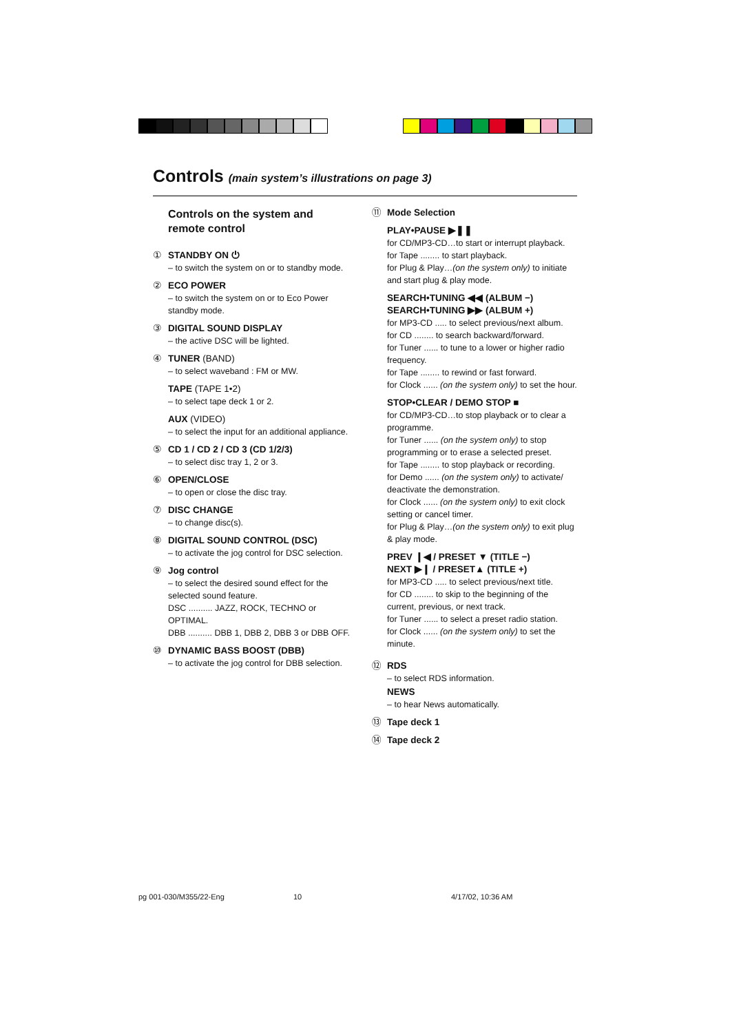Controls (main system’s illustrations on page 3)
Controls on the system and remote control
① STANDBY ON ⏻
– to switch the system on or to standby mode.
② ECO POWER
– to switch the system on or to Eco Power standby mode.
③ DIGITAL SOUND DISPLAY
– the active DSC will be lighted.
④ TUNER (BAND)
– to select waveband : FM or MW.
TAPE (TAPE 1•2)
– to select tape deck 1 or 2.
AUX (VIDEO)
– to select the input for an additional appliance.
⑤ CD 1 / CD 2 / CD 3 (CD 1/2/3)
– to select disc tray 1, 2 or 3.
⑥ OPEN/CLOSE
– to open or close the disc tray.
⑦ DISC CHANGE
– to change disc(s).
⑧ DIGITAL SOUND CONTROL (DSC)
– to activate the jog control for DSC selection.
⑨ Jog control
– to select the desired sound effect for the selected sound feature.
DSC .......... JAZZ, ROCK, TECHNO or OPTIMAL.
DBB .......... DBB 1, DBB 2, DBB 3 or DBB OFF.
⑩ DYNAMIC BASS BOOST (DBB)
– to activate the jog control for DBB selection.
⑪ Mode Selection
PLAY•PAUSE ▶❚❚
for CD/MP3-CD…to start or interrupt playback.
for Tape ........ to start playback.
for Plug & Play…(on the system only) to initiate and start plug & play mode.
SEARCH•TUNING ◀◀ (ALBUM −)
SEARCH•TUNING ▶▶ (ALBUM +)
for MP3-CD ..... to select previous/next album.
for CD ........ to search backward/forward.
for Tuner ...... to tune to a lower or higher radio frequency.
for Tape ........ to rewind or fast forward.
for Clock ...... (on the system only) to set the hour.
STOP•CLEAR / DEMO STOP ■
for CD/MP3-CD…to stop playback or to clear a programme.
for Tuner ...... (on the system only) to stop programming or to erase a selected preset.
for Tape ........ to stop playback or recording.
for Demo ...... (on the system only) to activate/ deactivate the demonstration.
for Clock ...... (on the system only) to exit clock setting or cancel timer.
for Plug & Play…(on the system only) to exit plug & play mode.
PREV ❙◀ / PRESET ▼ (TITLE −)
NEXT ▶❙ / PRESET▲ (TITLE +)
for MP3-CD ..... to select previous/next title.
for CD ........ to skip to the beginning of the current, previous, or next track.
for Tuner ...... to select a preset radio station.
for Clock ...... (on the system only) to set the minute.
⑫ RDS
– to select RDS information.
NEWS
– to hear News automatically.
⑬ Tape deck 1
⑭ Tape deck 2
pg 001-030/M355/22-Eng 10 4/17/02, 10:36 AM